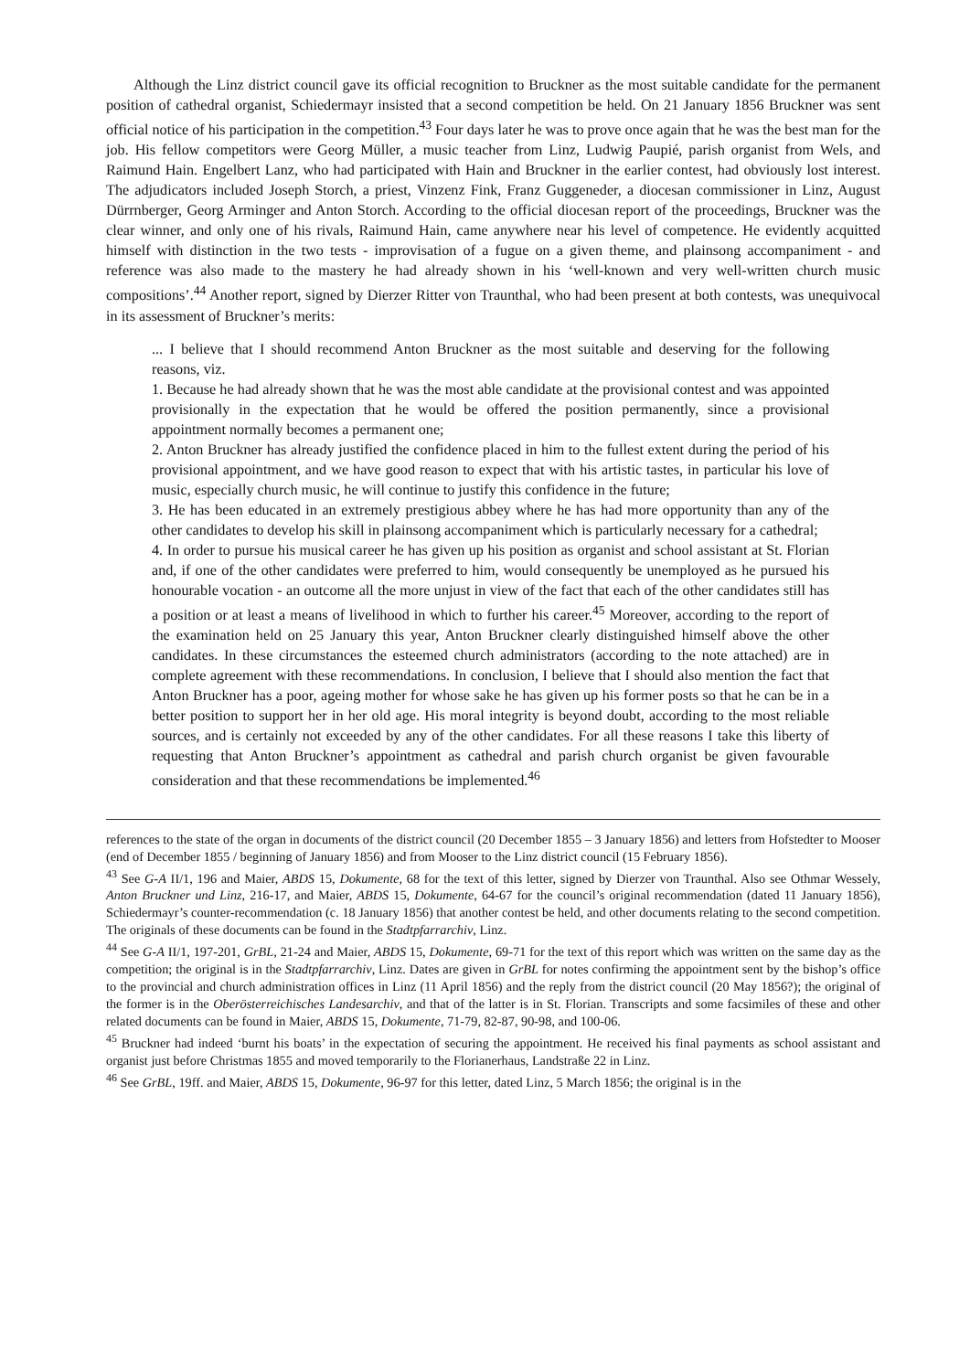Although the Linz district council gave its official recognition to Bruckner as the most suitable candidate for the permanent position of cathedral organist, Schiedermayr insisted that a second competition be held. On 21 January 1856 Bruckner was sent official notice of his participation in the competition.<sup>43</sup> Four days later he was to prove once again that he was the best man for the job. His fellow competitors were Georg Müller, a music teacher from Linz, Ludwig Paupié, parish organist from Wels, and Raimund Hain. Engelbert Lanz, who had participated with Hain and Bruckner in the earlier contest, had obviously lost interest. The adjudicators included Joseph Storch, a priest, Vinzenz Fink, Franz Guggeneder, a diocesan commissioner in Linz, August Dürrnberger, Georg Arminger and Anton Storch. According to the official diocesan report of the proceedings, Bruckner was the clear winner, and only one of his rivals, Raimund Hain, came anywhere near his level of competence. He evidently acquitted himself with distinction in the two tests - improvisation of a fugue on a given theme, and plainsong accompaniment - and reference was also made to the mastery he had already shown in his ‘well-known and very well-written church music compositions’.<sup>44</sup> Another report, signed by Dierzer Ritter von Traunthal, who had been present at both contests, was unequivocal in its assessment of Bruckner’s merits:
... I believe that I should recommend Anton Bruckner as the most suitable and deserving for the following reasons, viz.
1. Because he had already shown that he was the most able candidate at the provisional contest and was appointed provisionally in the expectation that he would be offered the position permanently, since a provisional appointment normally becomes a permanent one;
2. Anton Bruckner has already justified the confidence placed in him to the fullest extent during the period of his provisional appointment, and we have good reason to expect that with his artistic tastes, in particular his love of music, especially church music, he will continue to justify this confidence in the future;
3. He has been educated in an extremely prestigious abbey where he has had more opportunity than any of the other candidates to develop his skill in plainsong accompaniment which is particularly necessary for a cathedral;
4. In order to pursue his musical career he has given up his position as organist and school assistant at St. Florian and, if one of the other candidates were preferred to him, would consequently be unemployed as he pursued his honourable vocation - an outcome all the more unjust in view of the fact that each of the other candidates still has a position or at least a means of livelihood in which to further his career.<sup>45</sup> Moreover, according to the report of the examination held on 25 January this year, Anton Bruckner clearly distinguished himself above the other candidates. In these circumstances the esteemed church administrators (according to the note attached) are in complete agreement with these recommendations. In conclusion, I believe that I should also mention the fact that Anton Bruckner has a poor, ageing mother for whose sake he has given up his former posts so that he can be in a better position to support her in her old age. His moral integrity is beyond doubt, according to the most reliable sources, and is certainly not exceeded by any of the other candidates. For all these reasons I take this liberty of requesting that Anton Bruckner’s appointment as cathedral and parish church organist be given favourable consideration and that these recommendations be implemented.<sup>46</sup>
references to the state of the organ in documents of the district council (20 December 1855 – 3 January 1856) and letters from Hofstedter to Mooser (end of December 1855 / beginning of January 1856) and from Mooser to the Linz district council (15 February 1856).
<sup>43</sup> See G-A II/1, 196 and Maier, ABDS 15, Dokumente, 68 for the text of this letter, signed by Dierzer von Traunthal. Also see Othmar Wessely, Anton Bruckner und Linz, 216-17, and Maier, ABDS 15, Dokumente, 64-67 for the council’s original recommendation (dated 11 January 1856), Schiedermayr’s counter-recommendation (c. 18 January 1856) that another contest be held, and other documents relating to the second competition. The originals of these documents can be found in the Stadtpfarrarchiv, Linz.
<sup>44</sup> See G-A II/1, 197-201, GrBL, 21-24 and Maier, ABDS 15, Dokumente, 69-71 for the text of this report which was written on the same day as the competition; the original is in the Stadtpfarrarchiv, Linz. Dates are given in GrBL for notes confirming the appointment sent by the bishop’s office to the provincial and church administration offices in Linz (11 April 1856) and the reply from the district council (20 May 1856?); the original of the former is in the Oberösterreichisches Landesarchiv, and that of the latter is in St. Florian. Transcripts and some facsimiles of these and other related documents can be found in Maier, ABDS 15, Dokumente, 71-79, 82-87, 90-98, and 100-06.
<sup>45</sup> Bruckner had indeed ‘burnt his boats’ in the expectation of securing the appointment. He received his final payments as school assistant and organist just before Christmas 1855 and moved temporarily to the Florianerhaus, Landstraße 22 in Linz.
<sup>46</sup> See GrBL, 19ff. and Maier, ABDS 15, Dokumente, 96-97 for this letter, dated Linz, 5 March 1856; the original is in the